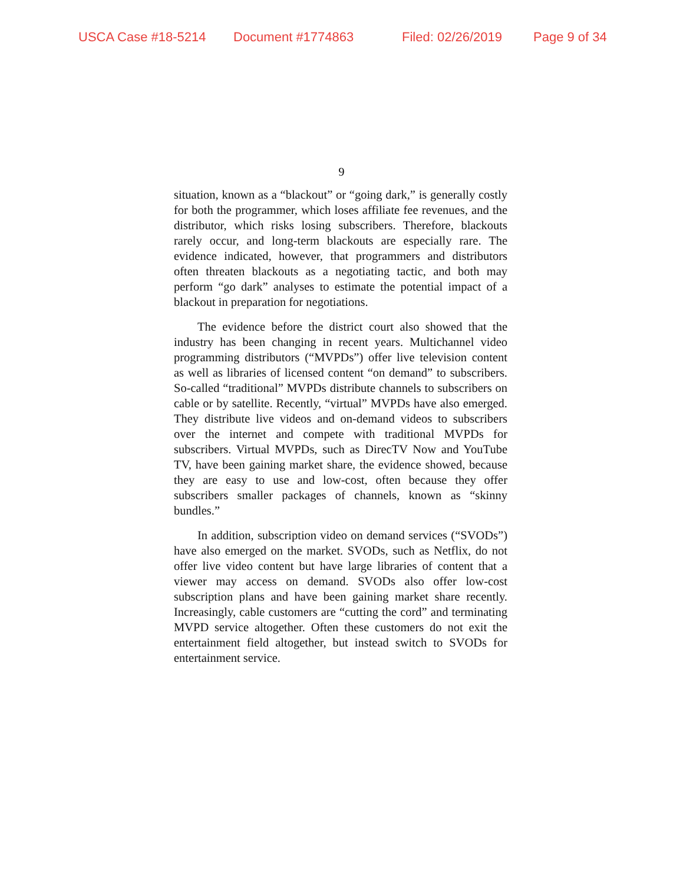USCA Case #18-5214 Document #1774863 Filed: 02/26/2019 Page 9 of 34
9
situation, known as a “blackout” or “going dark,” is generally costly for both the programmer, which loses affiliate fee revenues, and the distributor, which risks losing subscribers. Therefore, blackouts rarely occur, and long-term blackouts are especially rare. The evidence indicated, however, that programmers and distributors often threaten blackouts as a negotiating tactic, and both may perform “go dark” analyses to estimate the potential impact of a blackout in preparation for negotiations.
The evidence before the district court also showed that the industry has been changing in recent years. Multichannel video programming distributors (“MVPDs”) offer live television content as well as libraries of licensed content “on demand” to subscribers. So-called “traditional” MVPDs distribute channels to subscribers on cable or by satellite. Recently, “virtual” MVPDs have also emerged. They distribute live videos and on-demand videos to subscribers over the internet and compete with traditional MVPDs for subscribers. Virtual MVPDs, such as DirecTV Now and YouTube TV, have been gaining market share, the evidence showed, because they are easy to use and low-cost, often because they offer subscribers smaller packages of channels, known as “skinny bundles.”
In addition, subscription video on demand services (“SVODs”) have also emerged on the market. SVODs, such as Netflix, do not offer live video content but have large libraries of content that a viewer may access on demand. SVODs also offer low-cost subscription plans and have been gaining market share recently. Increasingly, cable customers are “cutting the cord” and terminating MVPD service altogether. Often these customers do not exit the entertainment field altogether, but instead switch to SVODs for entertainment service.